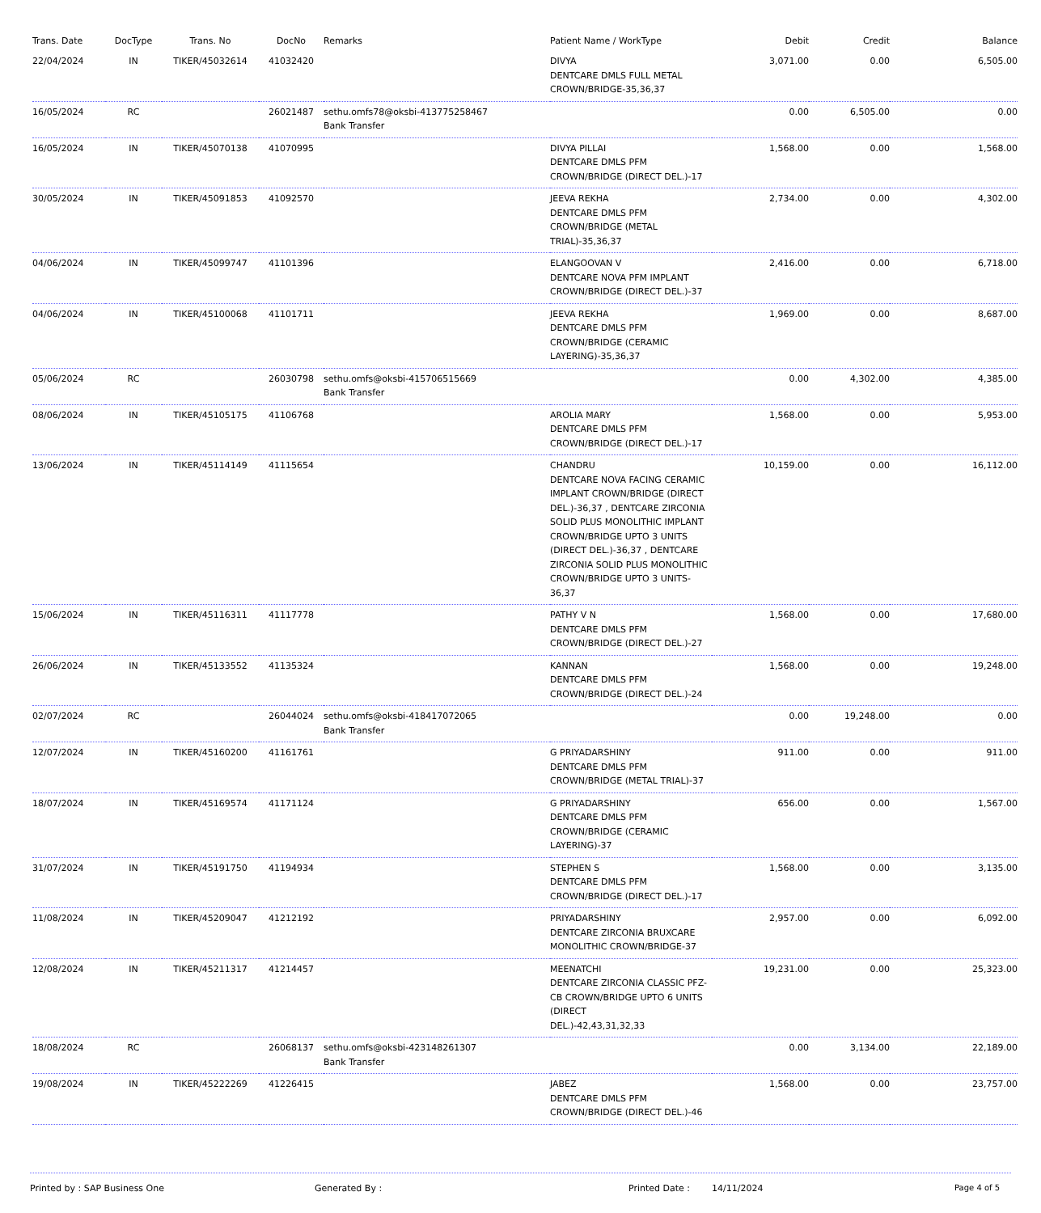| Trans. Date | DocType | Trans. No | DocNo | Remarks | Patient Name / WorkType | Debit | Credit | Balance |
| --- | --- | --- | --- | --- | --- | --- | --- | --- |
| 22/04/2024 | IN | TIKER/45032614 | 41032420 | | DIVYA DENTCARE DMLS FULL METAL CROWN/BRIDGE-35,36,37 | 3,071.00 | 0.00 | 6,505.00 |
| 16/05/2024 | RC | | 26021487 | sethu.omfs78@oksbi-413775258467 Bank Transfer | | 0.00 | 6,505.00 | 0.00 |
| 16/05/2024 | IN | TIKER/45070138 | 41070995 | | DIVYA PILLAI DENTCARE DMLS PFM CROWN/BRIDGE (DIRECT DEL.)-17 | 1,568.00 | 0.00 | 1,568.00 |
| 30/05/2024 | IN | TIKER/45091853 | 41092570 | | JEEVA REKHA DENTCARE DMLS PFM CROWN/BRIDGE (METAL TRIAL)-35,36,37 | 2,734.00 | 0.00 | 4,302.00 |
| 04/06/2024 | IN | TIKER/45099747 | 41101396 | | ELANGOOVAN V DENTCARE NOVA PFM IMPLANT CROWN/BRIDGE (DIRECT DEL.)-37 | 2,416.00 | 0.00 | 6,718.00 |
| 04/06/2024 | IN | TIKER/45100068 | 41101711 | | JEEVA REKHA DENTCARE DMLS PFM CROWN/BRIDGE (CERAMIC LAYERING)-35,36,37 | 1,969.00 | 0.00 | 8,687.00 |
| 05/06/2024 | RC | | 26030798 | sethu.omfs@oksbi-415706515669 Bank Transfer | | 0.00 | 4,302.00 | 4,385.00 |
| 08/06/2024 | IN | TIKER/45105175 | 41106768 | | AROLIA MARY DENTCARE DMLS PFM CROWN/BRIDGE (DIRECT DEL.)-17 | 1,568.00 | 0.00 | 5,953.00 |
| 13/06/2024 | IN | TIKER/45114149 | 41115654 | | CHANDRU DENTCARE NOVA FACING CERAMIC IMPLANT CROWN/BRIDGE (DIRECT DEL.)-36,37 , DENTCARE ZIRCONIA SOLID PLUS MONOLITHIC IMPLANT CROWN/BRIDGE UPTO 3 UNITS (DIRECT DEL.)-36,37 , DENTCARE ZIRCONIA SOLID PLUS MONOLITHIC CROWN/BRIDGE UPTO 3 UNITS-36,37 | 10,159.00 | 0.00 | 16,112.00 |
| 15/06/2024 | IN | TIKER/45116311 | 41117778 | | PATHY V N DENTCARE DMLS PFM CROWN/BRIDGE (DIRECT DEL.)-27 | 1,568.00 | 0.00 | 17,680.00 |
| 26/06/2024 | IN | TIKER/45133552 | 41135324 | | KANNAN DENTCARE DMLS PFM CROWN/BRIDGE (DIRECT DEL.)-24 | 1,568.00 | 0.00 | 19,248.00 |
| 02/07/2024 | RC | | 26044024 | sethu.omfs@oksbi-418417072065 Bank Transfer | | 0.00 | 19,248.00 | 0.00 |
| 12/07/2024 | IN | TIKER/45160200 | 41161761 | | G PRIYADARSHINY DENTCARE DMLS PFM CROWN/BRIDGE (METAL TRIAL)-37 | 911.00 | 0.00 | 911.00 |
| 18/07/2024 | IN | TIKER/45169574 | 41171124 | | G PRIYADARSHINY DENTCARE DMLS PFM CROWN/BRIDGE (CERAMIC LAYERING)-37 | 656.00 | 0.00 | 1,567.00 |
| 31/07/2024 | IN | TIKER/45191750 | 41194934 | | STEPHEN S DENTCARE DMLS PFM CROWN/BRIDGE (DIRECT DEL.)-17 | 1,568.00 | 0.00 | 3,135.00 |
| 11/08/2024 | IN | TIKER/45209047 | 41212192 | | PRIYADARSHINY DENTCARE ZIRCONIA BRUXCARE MONOLITHIC CROWN/BRIDGE-37 | 2,957.00 | 0.00 | 6,092.00 |
| 12/08/2024 | IN | TIKER/45211317 | 41214457 | | MEENATCHI DENTCARE ZIRCONIA CLASSIC PFZ-CB CROWN/BRIDGE UPTO 6 UNITS (DIRECT DEL.)-42,43,31,32,33 | 19,231.00 | 0.00 | 25,323.00 |
| 18/08/2024 | RC | | 26068137 | sethu.omfs@oksbi-423148261307 Bank Transfer | | 0.00 | 3,134.00 | 22,189.00 |
| 19/08/2024 | IN | TIKER/45222269 | 41226415 | | JABEZ DENTCARE DMLS PFM CROWN/BRIDGE (DIRECT DEL.)-46 | 1,568.00 | 0.00 | 23,757.00 |
Printed by : SAP Business One Generated By : Printed Date : 14/11/2024 Page 4 of 5